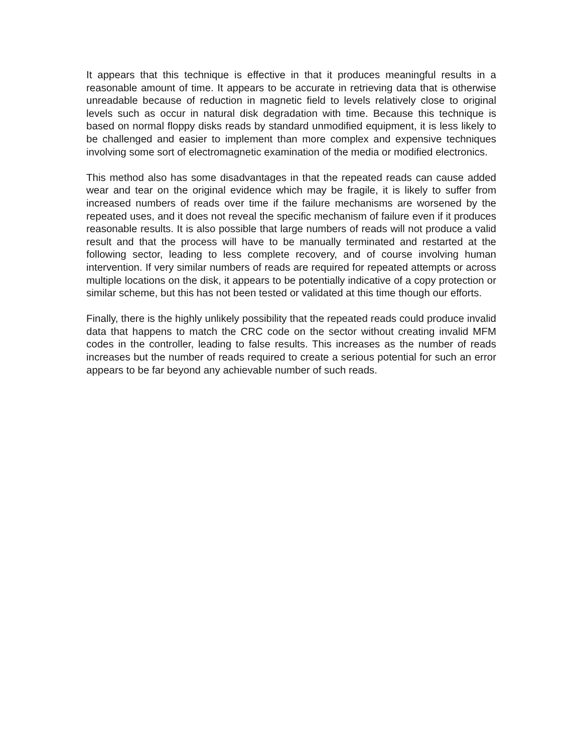It appears that this technique is effective in that it produces meaningful results in a reasonable amount of time. It appears to be accurate in retrieving data that is otherwise unreadable because of reduction in magnetic field to levels relatively close to original levels such as occur in natural disk degradation with time. Because this technique is based on normal floppy disks reads by standard unmodified equipment, it is less likely to be challenged and easier to implement than more complex and expensive techniques involving some sort of electromagnetic examination of the media or modified electronics.
This method also has some disadvantages in that the repeated reads can cause added wear and tear on the original evidence which may be fragile, it is likely to suffer from increased numbers of reads over time if the failure mechanisms are worsened by the repeated uses, and it does not reveal the specific mechanism of failure even if it produces reasonable results. It is also possible that large numbers of reads will not produce a valid result and that the process will have to be manually terminated and restarted at the following sector, leading to less complete recovery, and of course involving human intervention. If very similar numbers of reads are required for repeated attempts or across multiple locations on the disk, it appears to be potentially indicative of a copy protection or similar scheme, but this has not been tested or validated at this time though our efforts.
Finally, there is the highly unlikely possibility that the repeated reads could produce invalid data that happens to match the CRC code on the sector without creating invalid MFM codes in the controller, leading to false results. This increases as the number of reads increases but the number of reads required to create a serious potential for such an error appears to be far beyond any achievable number of such reads.